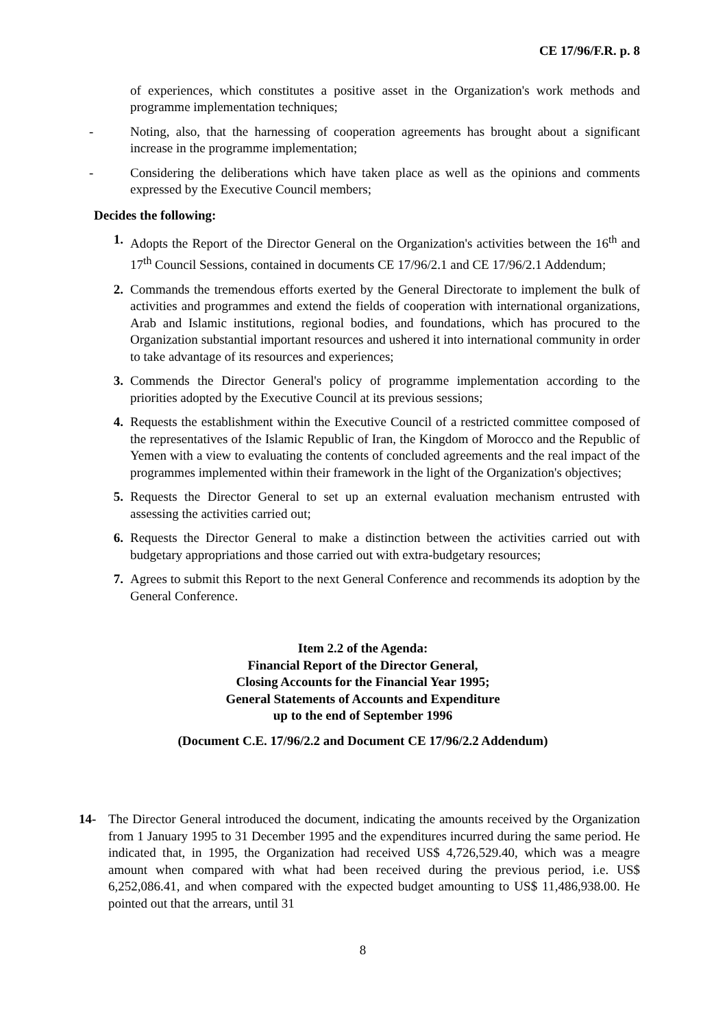CE 17/96/F.R. p. 8
of experiences, which constitutes a positive asset in the Organization's work methods and programme implementation techniques;
- Noting, also, that the harnessing of cooperation agreements has brought about a significant increase in the programme implementation;
- Considering the deliberations which have taken place as well as the opinions and comments expressed by the Executive Council members;
Decides the following:
1. Adopts the Report of the Director General on the Organization's activities between the 16<sup>th</sup> and 17<sup>th</sup> Council Sessions, contained in documents CE 17/96/2.1 and CE 17/96/2.1 Addendum;
2. Commands the tremendous efforts exerted by the General Directorate to implement the bulk of activities and programmes and extend the fields of cooperation with international organizations, Arab and Islamic institutions, regional bodies, and foundations, which has procured to the Organization substantial important resources and ushered it into international community in order to take advantage of its resources and experiences;
3. Commends the Director General's policy of programme implementation according to the priorities adopted by the Executive Council at its previous sessions;
4. Requests the establishment within the Executive Council of a restricted committee composed of the representatives of the Islamic Republic of Iran, the Kingdom of Morocco and the Republic of Yemen with a view to evaluating the contents of concluded agreements and the real impact of the programmes implemented within their framework in the light of the Organization's objectives;
5. Requests the Director General to set up an external evaluation mechanism entrusted with assessing the activities carried out;
6. Requests the Director General to make a distinction between the activities carried out with budgetary appropriations and those carried out with extra-budgetary resources;
7. Agrees to submit this Report to the next General Conference and recommends its adoption by the General Conference.
Item 2.2 of the Agenda:
Financial Report of the Director General,
Closing Accounts for the Financial Year 1995;
General Statements of Accounts and Expenditure
up to the end of September 1996
(Document C.E. 17/96/2.2 and Document CE 17/96/2.2 Addendum)
14- The Director General introduced the document, indicating the amounts received by the Organization from 1 January 1995 to 31 December 1995 and the expenditures incurred during the same period. He indicated that, in 1995, the Organization had received US$ 4,726,529.40, which was a meagre amount when compared with what had been received during the previous period, i.e. US$ 6,252,086.41, and when compared with the expected budget amounting to US$ 11,486,938.00. He pointed out that the arrears, until 31
8